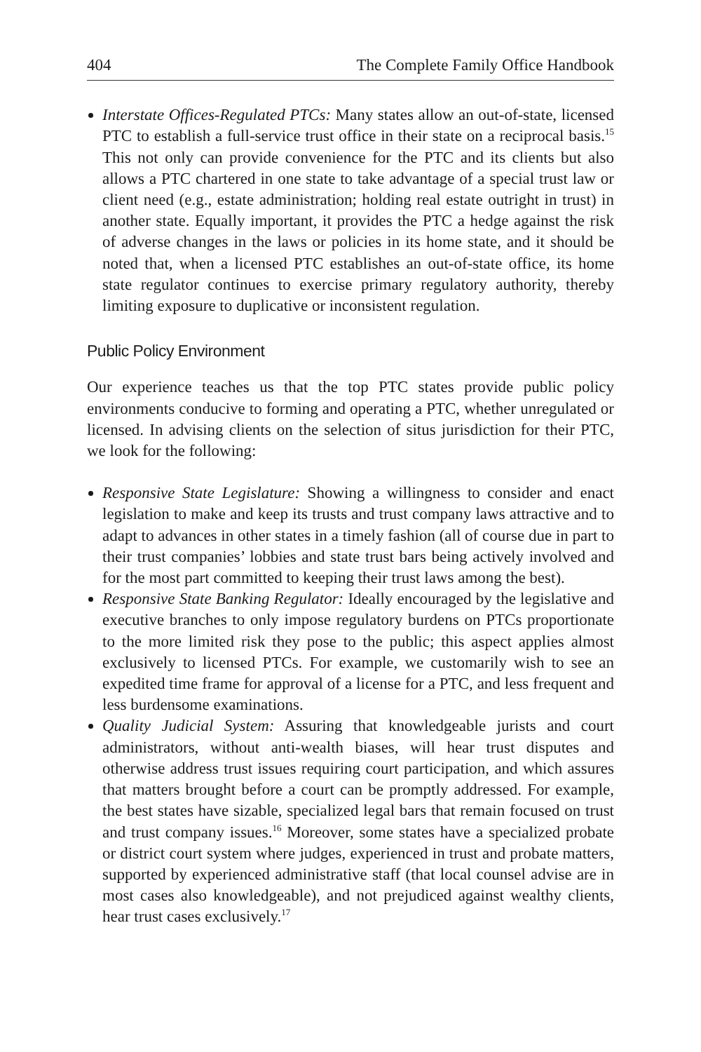404 The Complete Family Office Handbook
Interstate Offices-Regulated PTCs: Many states allow an out-of-state, licensed PTC to establish a full-service trust office in their state on a reciprocal basis.<sup>15</sup> This not only can provide convenience for the PTC and its clients but also allows a PTC chartered in one state to take advantage of a special trust law or client need (e.g., estate administration; holding real estate outright in trust) in another state. Equally important, it provides the PTC a hedge against the risk of adverse changes in the laws or policies in its home state, and it should be noted that, when a licensed PTC establishes an out-of-state office, its home state regulator continues to exercise primary regulatory authority, thereby limiting exposure to duplicative or inconsistent regulation.
Public Policy Environment
Our experience teaches us that the top PTC states provide public policy environments conducive to forming and operating a PTC, whether unregulated or licensed. In advising clients on the selection of situs jurisdiction for their PTC, we look for the following:
Responsive State Legislature: Showing a willingness to consider and enact legislation to make and keep its trusts and trust company laws attractive and to adapt to advances in other states in a timely fashion (all of course due in part to their trust companies’ lobbies and state trust bars being actively involved and for the most part committed to keeping their trust laws among the best).
Responsive State Banking Regulator: Ideally encouraged by the legislative and executive branches to only impose regulatory burdens on PTCs proportionate to the more limited risk they pose to the public; this aspect applies almost exclusively to licensed PTCs. For example, we customarily wish to see an expedited time frame for approval of a license for a PTC, and less frequent and less burdensome examinations.
Quality Judicial System: Assuring that knowledgeable jurists and court administrators, without anti-wealth biases, will hear trust disputes and otherwise address trust issues requiring court participation, and which assures that matters brought before a court can be promptly addressed. For example, the best states have sizable, specialized legal bars that remain focused on trust and trust company issues.<sup>16</sup> Moreover, some states have a specialized probate or district court system where judges, experienced in trust and probate matters, supported by experienced administrative staff (that local counsel advise are in most cases also knowledgeable), and not prejudiced against wealthy clients, hear trust cases exclusively.<sup>17</sup>